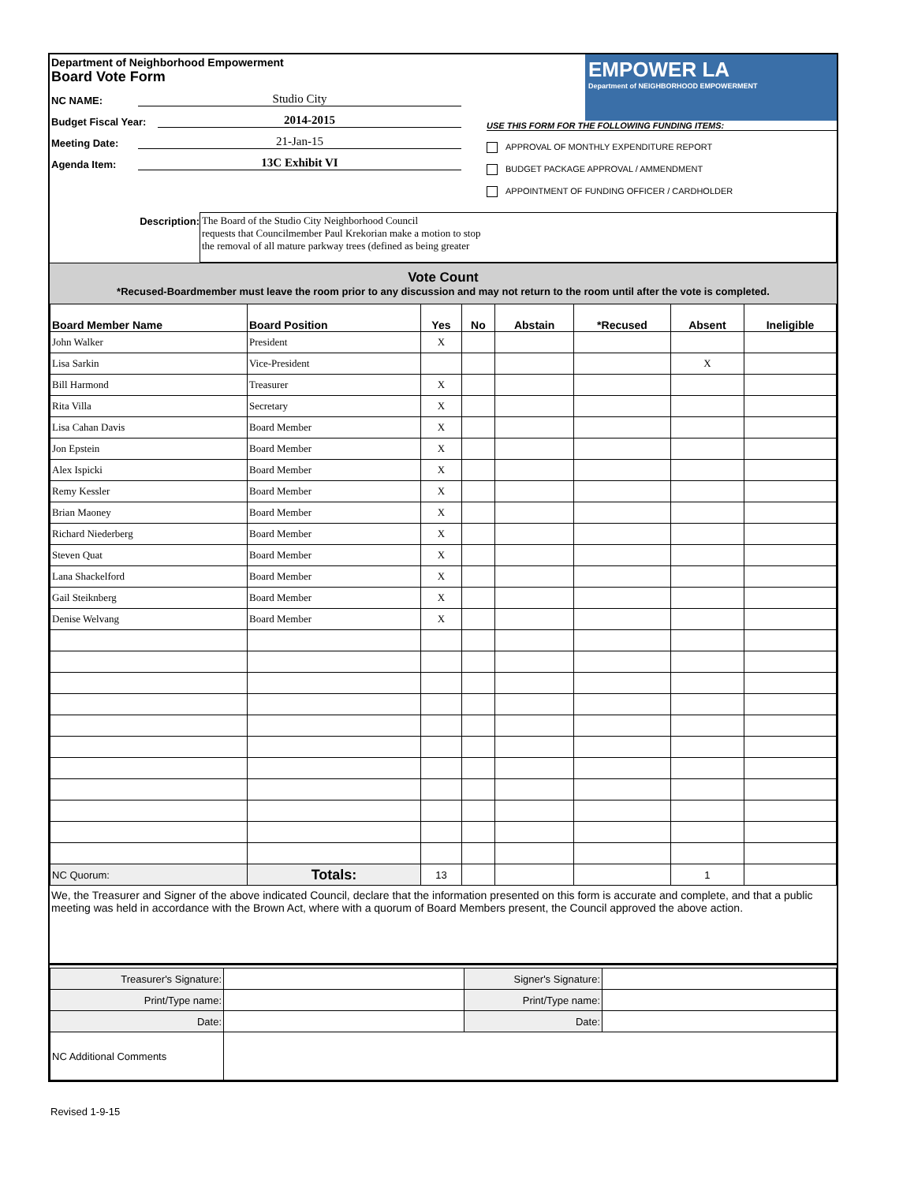Department of Neighborhood Empowerment
Board Vote Form
NC NAME: Studio City
Budget Fiscal Year: 2014-2015
Meeting Date: 21-Jan-15
Agenda Item: 13C Exhibit VI
EMPOWER LA
Department of NEIGHBORHOOD EMPOWERMENT
USE THIS FORM FOR THE FOLLOWING FUNDING ITEMS:
APPROVAL OF MONTHLY EXPENDITURE REPORT
BUDGET PACKAGE APPROVAL / AMMENDMENT
APPOINTMENT OF FUNDING OFFICER / CARDHOLDER
Description: The Board of the Studio City Neighborhood Council
requests that Councilmember Paul Krekorian make a motion to stop
the removal of all mature parkway trees (defined as being greater
Vote Count
*Recused-Boardmember must leave the room prior to any discussion and may not return to the room until after the vote is completed.
| Board Member Name | Board Position | Yes | No | Abstain | *Recused | Absent | Ineligible |
| --- | --- | --- | --- | --- | --- | --- | --- |
| John Walker | President | X | | | | | |
| Lisa Sarkin | Vice-President | | | | | X | |
| Bill Harmond | Treasurer | X | | | | | |
| Rita Villa | Secretary | X | | | | | |
| Lisa Cahan Davis | Board Member | X | | | | | |
| Jon Epstein | Board Member | X | | | | | |
| Alex Ispicki | Board Member | X | | | | | |
| Remy Kessler | Board Member | X | | | | | |
| Brian Maoney | Board Member | X | | | | | |
| Richard Niederberg | Board Member | X | | | | | |
| Steven Quat | Board Member | X | | | | | |
| Lana Shackelford | Board Member | X | | | | | |
| Gail Steiknberg | Board Member | X | | | | | |
| Denise Welvang | Board Member | X | | | | | |
| NC Quorum: | Totals: | 13 | | | | 1 | |
We, the Treasurer and Signer of the above indicated Council, declare that the information presented on this form is accurate and complete, and that a public meeting was held in accordance with the Brown Act, where with a quorum of Board Members present, the Council approved the above action.
| Treasurer's Signature: | | Signer's Signature: | |
| Print/Type name: | | Print/Type name: | |
| Date: | | Date: | |
| NC Additional Comments | | | |
Revised 1-9-15